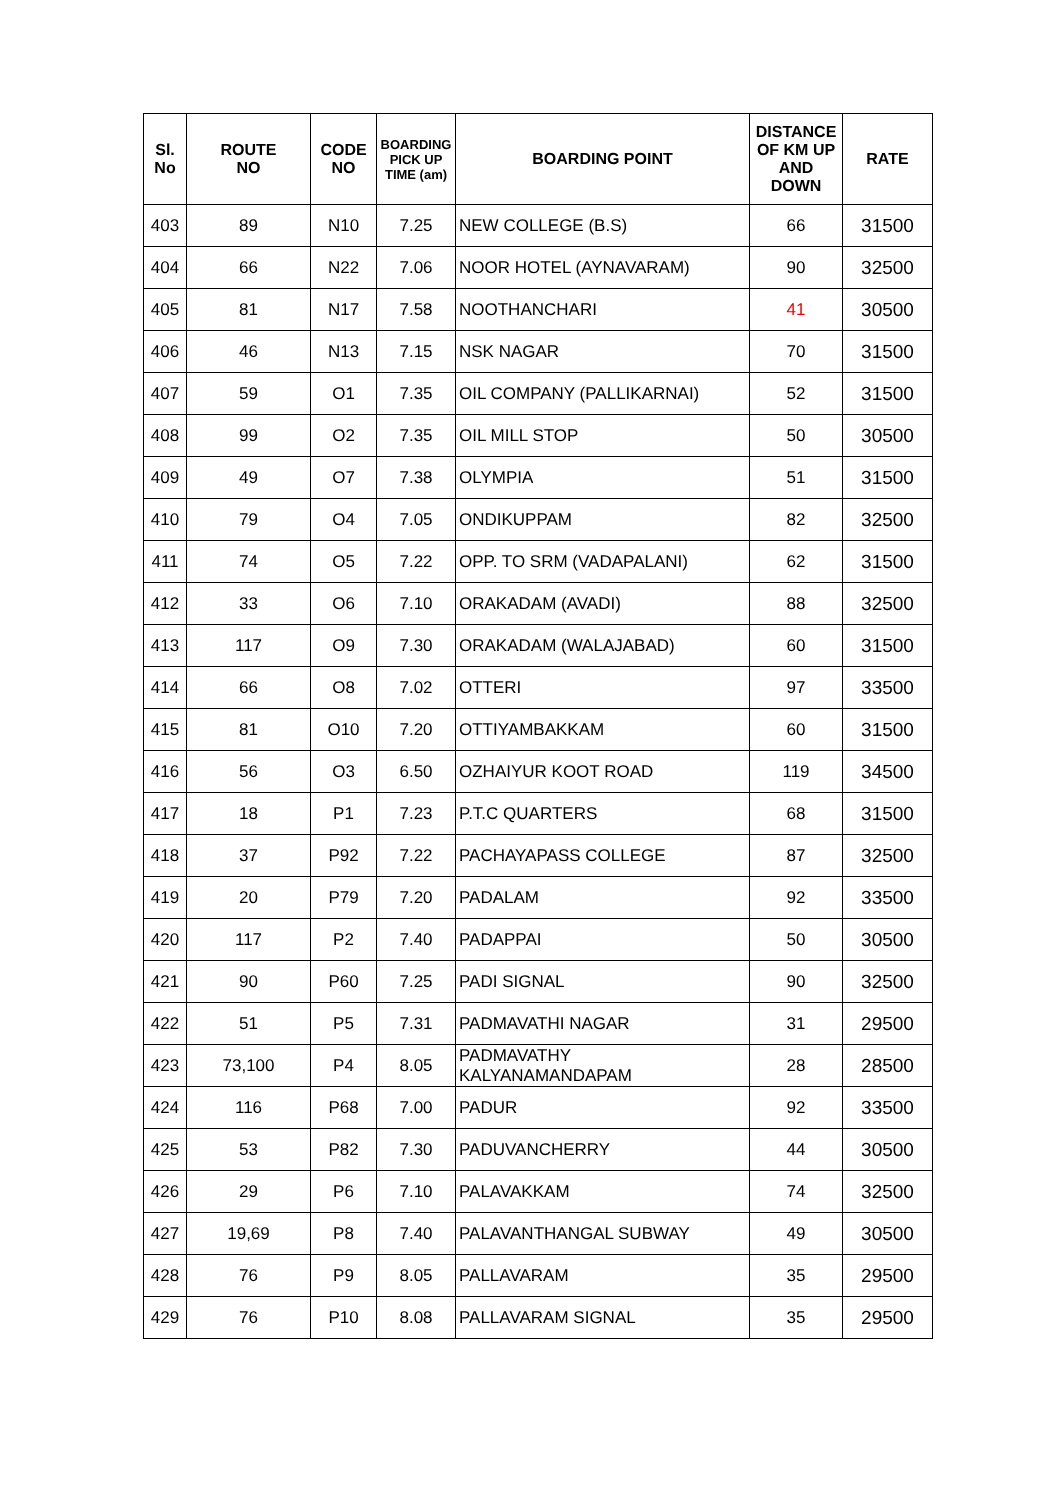| Sl. No | ROUTE NO | CODE NO | BOARDING PICK UP TIME (am) | BOARDING POINT | DISTANCE OF KM UP AND DOWN | RATE |
| --- | --- | --- | --- | --- | --- | --- |
| 403 | 89 | N10 | 7.25 | NEW COLLEGE (B.S) | 66 | 31500 |
| 404 | 66 | N22 | 7.06 | NOOR HOTEL (AYNAVARAM) | 90 | 32500 |
| 405 | 81 | N17 | 7.58 | NOOTHANCHARI | 41 | 30500 |
| 406 | 46 | N13 | 7.15 | NSK NAGAR | 70 | 31500 |
| 407 | 59 | O1 | 7.35 | OIL COMPANY (PALLIKARNAI) | 52 | 31500 |
| 408 | 99 | O2 | 7.35 | OIL MILL STOP | 50 | 30500 |
| 409 | 49 | O7 | 7.38 | OLYMPIA | 51 | 31500 |
| 410 | 79 | O4 | 7.05 | ONDIKUPPAM | 82 | 32500 |
| 411 | 74 | O5 | 7.22 | OPP. TO SRM (VADAPALANI) | 62 | 31500 |
| 412 | 33 | O6 | 7.10 | ORAKADAM (AVADI) | 88 | 32500 |
| 413 | 117 | O9 | 7.30 | ORAKADAM (WALAJABAD) | 60 | 31500 |
| 414 | 66 | O8 | 7.02 | OTTERI | 97 | 33500 |
| 415 | 81 | O10 | 7.20 | OTTIYAMBAKKAM | 60 | 31500 |
| 416 | 56 | O3 | 6.50 | OZHAIYUR KOOT ROAD | 119 | 34500 |
| 417 | 18 | P1 | 7.23 | P.T.C QUARTERS | 68 | 31500 |
| 418 | 37 | P92 | 7.22 | PACHAYAPASS COLLEGE | 87 | 32500 |
| 419 | 20 | P79 | 7.20 | PADALAM | 92 | 33500 |
| 420 | 117 | P2 | 7.40 | PADAPPAI | 50 | 30500 |
| 421 | 90 | P60 | 7.25 | PADI SIGNAL | 90 | 32500 |
| 422 | 51 | P5 | 7.31 | PADMAVATHI NAGAR | 31 | 29500 |
| 423 | 73,100 | P4 | 8.05 | PADMAVATHY KALYANAMANDAPAM | 28 | 28500 |
| 424 | 116 | P68 | 7.00 | PADUR | 92 | 33500 |
| 425 | 53 | P82 | 7.30 | PADUVANCHERRY | 44 | 30500 |
| 426 | 29 | P6 | 7.10 | PALAVAKKAM | 74 | 32500 |
| 427 | 19,69 | P8 | 7.40 | PALAVANTHANGAL SUBWAY | 49 | 30500 |
| 428 | 76 | P9 | 8.05 | PALLAVARAM | 35 | 29500 |
| 429 | 76 | P10 | 8.08 | PALLAVARAM SIGNAL | 35 | 29500 |